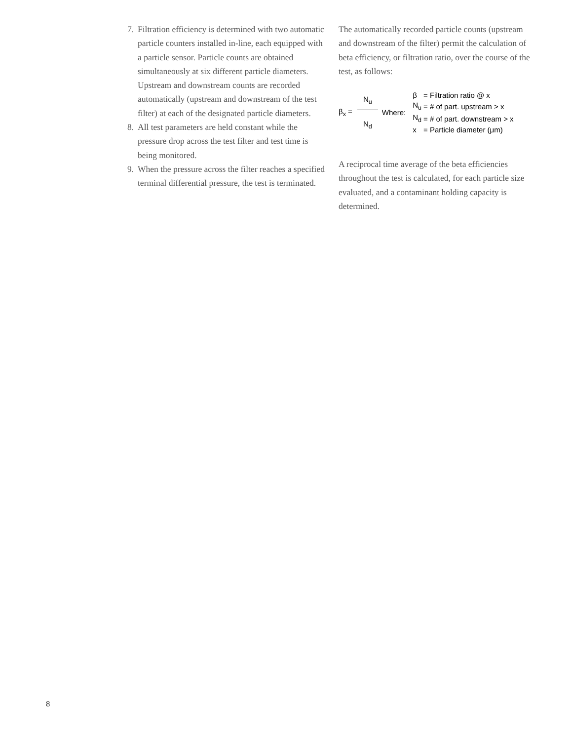7. Filtration efficiency is determined with two automatic particle counters installed in-line, each equipped with a particle sensor. Particle counts are obtained simultaneously at six different particle diameters. Upstream and downstream counts are recorded automatically (upstream and downstream of the test filter) at each of the designated particle diameters.
8. All test parameters are held constant while the pressure drop across the test filter and test time is being monitored.
9. When the pressure across the filter reaches a specified terminal differential pressure, the test is terminated.
The automatically recorded particle counts (upstream and downstream of the filter) permit the calculation of beta efficiency, or filtration ratio, over the course of the test, as follows:
β<sub>x</sub> = N<sub>u</sub> N<sub>d</sub> Where:
| β | = Filtration ratio @ x |
| N<sub>u</sub> | = # of part. upstream > x |
| N<sub>d</sub> | = # of part. downstream > x |
| x | = Particle diameter (μm) |
A reciprocal time average of the beta efficiencies throughout the test is calculated, for each particle size evaluated, and a contaminant holding capacity is determined.
8